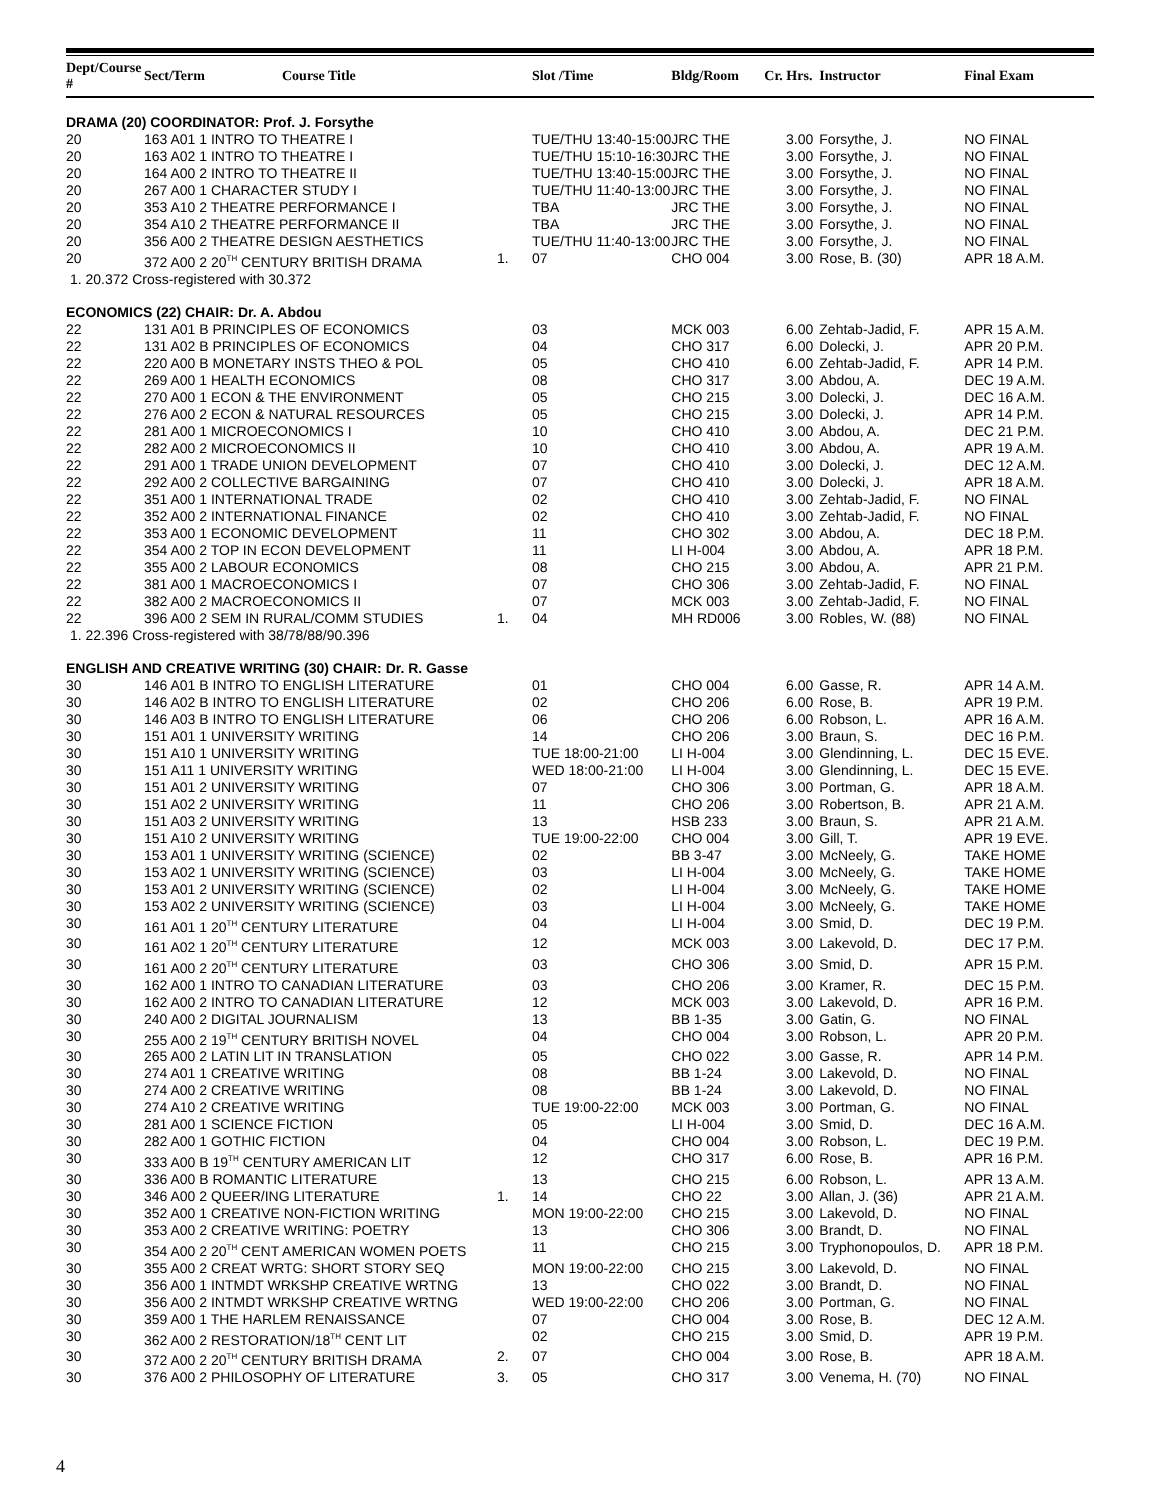| Dept/Course # | Sect/Term | Course Title | | Slot /Time | Bldg/Room | Cr. Hrs. | Instructor | Final Exam |
| --- | --- | --- | --- | --- | --- | --- | --- | --- |
| DRAMA (20) COORDINATOR: Prof. J. Forsythe | | | | | | | | |
| 20 | 163 A01 1 INTRO TO THEATRE I | | | TUE/THU 13:40-15:00 | JRC THE | 3.00 | Forsythe, J. | NO FINAL |
| 20 | 163 A02 1 INTRO TO THEATRE I | | | TUE/THU 15:10-16:30 | JRC THE | 3.00 | Forsythe, J. | NO FINAL |
| 20 | 164 A00 2 INTRO TO THEATRE II | | | TUE/THU 13:40-15:00 | JRC THE | 3.00 | Forsythe, J. | NO FINAL |
| 20 | 267 A00 1 CHARACTER STUDY I | | | TUE/THU 11:40-13:00 | JRC THE | 3.00 | Forsythe, J. | NO FINAL |
| 20 | 353 A10 2 THEATRE PERFORMANCE I | | | TBA | JRC THE | 3.00 | Forsythe, J. | NO FINAL |
| 20 | 354 A10 2 THEATRE PERFORMANCE II | | | TBA | JRC THE | 3.00 | Forsythe, J. | NO FINAL |
| 20 | 356 A00 2 THEATRE DESIGN AESTHETICS | | | TUE/THU 11:40-13:00 | JRC THE | 3.00 | Forsythe, J. | NO FINAL |
| 20 | 372 A00 2 20<sup>TH</sup> CENTURY BRITISH DRAMA | | 1. | 07 | CHO 004 | 3.00 | Rose, B. (30) | APR 18 A.M. |
| 1. 20.372 Cross-registered with 30.372 | | | | | | | | |
| ECONOMICS (22) CHAIR: Dr. A. Abdou | | | | | | | | |
| 22 | 131 A01 B PRINCIPLES OF ECONOMICS | | | 03 | MCK 003 | 6.00 | Zehtab-Jadid, F. | APR 15 A.M. |
| 22 | 131 A02 B PRINCIPLES OF ECONOMICS | | | 04 | CHO 317 | 6.00 | Dolecki, J. | APR 20 P.M. |
| 22 | 220 A00 B MONETARY INSTS THEO & POL | | | 05 | CHO 410 | 6.00 | Zehtab-Jadid, F. | APR 14 P.M. |
| 22 | 269 A00 1 HEALTH ECONOMICS | | | 08 | CHO 317 | 3.00 | Abdou, A. | DEC 19 A.M. |
| 22 | 270 A00 1 ECON & THE ENVIRONMENT | | | 05 | CHO 215 | 3.00 | Dolecki, J. | DEC 16 A.M. |
| 22 | 276 A00 2 ECON & NATURAL RESOURCES | | | 05 | CHO 215 | 3.00 | Dolecki, J. | APR 14 P.M. |
| 22 | 281 A00 1 MICROECONOMICS I | | | 10 | CHO 410 | 3.00 | Abdou, A. | DEC 21 P.M. |
| 22 | 282 A00 2 MICROECONOMICS II | | | 10 | CHO 410 | 3.00 | Abdou, A. | APR 19 A.M. |
| 22 | 291 A00 1 TRADE UNION DEVELOPMENT | | | 07 | CHO 410 | 3.00 | Dolecki, J. | DEC 12 A.M. |
| 22 | 292 A00 2 COLLECTIVE BARGAINING | | | 07 | CHO 410 | 3.00 | Dolecki, J. | APR 18 A.M. |
| 22 | 351 A00 1 INTERNATIONAL TRADE | | | 02 | CHO 410 | 3.00 | Zehtab-Jadid, F. | NO FINAL |
| 22 | 352 A00 2 INTERNATIONAL FINANCE | | | 02 | CHO 410 | 3.00 | Zehtab-Jadid, F. | NO FINAL |
| 22 | 353 A00 1 ECONOMIC DEVELOPMENT | | | 11 | CHO 302 | 3.00 | Abdou, A. | DEC 18 P.M. |
| 22 | 354 A00 2 TOP IN ECON DEVELOPMENT | | | 11 | LI H-004 | 3.00 | Abdou, A. | APR 18 P.M. |
| 22 | 355 A00 2 LABOUR ECONOMICS | | | 08 | CHO 215 | 3.00 | Abdou, A. | APR 21 P.M. |
| 22 | 381 A00 1 MACROECONOMICS I | | | 07 | CHO 306 | 3.00 | Zehtab-Jadid, F. | NO FINAL |
| 22 | 382 A00 2 MACROECONOMICS II | | | 07 | MCK 003 | 3.00 | Zehtab-Jadid, F. | NO FINAL |
| 22 | 396 A00 2 SEM IN RURAL/COMM STUDIES | | 1. | 04 | MH RD006 | 3.00 | Robles, W. (88) | NO FINAL |
| 1. 22.396 Cross-registered with 38/78/88/90.396 | | | | | | | | |
| ENGLISH AND CREATIVE WRITING (30) CHAIR: Dr. R. Gasse | | | | | | | | |
| 30 | 146 A01 B INTRO TO ENGLISH LITERATURE | | | 01 | CHO 004 | 6.00 | Gasse, R. | APR 14 A.M. |
| 30 | 146 A02 B INTRO TO ENGLISH LITERATURE | | | 02 | CHO 206 | 6.00 | Rose, B. | APR 19 P.M. |
| 30 | 146 A03 B INTRO TO ENGLISH LITERATURE | | | 06 | CHO 206 | 6.00 | Robson, L. | APR 16 A.M. |
| 30 | 151 A01 1 UNIVERSITY WRITING | | | 14 | CHO 206 | 3.00 | Braun, S. | DEC 16 P.M. |
| 30 | 151 A10 1 UNIVERSITY WRITING | | | TUE 18:00-21:00 | LI H-004 | 3.00 | Glendinning, L. | DEC 15 EVE. |
| 30 | 151 A11 1 UNIVERSITY WRITING | | | WED 18:00-21:00 | LI H-004 | 3.00 | Glendinning, L. | DEC 15 EVE. |
| 30 | 151 A01 2 UNIVERSITY WRITING | | | 07 | CHO 306 | 3.00 | Portman, G. | APR 18 A.M. |
| 30 | 151 A02 2 UNIVERSITY WRITING | | | 11 | CHO 206 | 3.00 | Robertson, B. | APR 21 A.M. |
| 30 | 151 A03 2 UNIVERSITY WRITING | | | 13 | HSB 233 | 3.00 | Braun, S. | APR 21 A.M. |
| 30 | 151 A10 2 UNIVERSITY WRITING | | | TUE 19:00-22:00 | CHO 004 | 3.00 | Gill, T. | APR 19 EVE. |
| 30 | 153 A01 1 UNIVERSITY WRITING (SCIENCE) | | | 02 | BB 3-47 | 3.00 | McNeely, G. | TAKE HOME |
| 30 | 153 A02 1 UNIVERSITY WRITING (SCIENCE) | | | 03 | LI H-004 | 3.00 | McNeely, G. | TAKE HOME |
| 30 | 153 A01 2 UNIVERSITY WRITING (SCIENCE) | | | 02 | LI H-004 | 3.00 | McNeely, G. | TAKE HOME |
| 30 | 153 A02 2 UNIVERSITY WRITING (SCIENCE) | | | 03 | LI H-004 | 3.00 | McNeely, G. | TAKE HOME |
| 30 | 161 A01 1 20<sup>TH</sup> CENTURY LITERATURE | | | 04 | LI H-004 | 3.00 | Smid, D. | DEC 19 P.M. |
| 30 | 161 A02 1 20<sup>TH</sup> CENTURY LITERATURE | | | 12 | MCK 003 | 3.00 | Lakevold, D. | DEC 17 P.M. |
| 30 | 161 A00 2 20<sup>TH</sup> CENTURY LITERATURE | | | 03 | CHO 306 | 3.00 | Smid, D. | APR 15 P.M. |
| 30 | 162 A00 1 INTRO TO CANADIAN LITERATURE | | | 03 | CHO 206 | 3.00 | Kramer, R. | DEC 15 P.M. |
| 30 | 162 A00 2 INTRO TO CANADIAN LITERATURE | | | 12 | MCK 003 | 3.00 | Lakevold, D. | APR 16 P.M. |
| 30 | 240 A00 2 DIGITAL JOURNALISM | | | 13 | BB 1-35 | 3.00 | Gatin, G. | NO FINAL |
| 30 | 255 A00 2 19<sup>TH</sup> CENTURY BRITISH NOVEL | | | 04 | CHO 004 | 3.00 | Robson, L. | APR 20 P.M. |
| 30 | 265 A00 2 LATIN LIT IN TRANSLATION | | | 05 | CHO 022 | 3.00 | Gasse, R. | APR 14 P.M. |
| 30 | 274 A01 1 CREATIVE WRITING | | | 08 | BB 1-24 | 3.00 | Lakevold, D. | NO FINAL |
| 30 | 274 A00 2 CREATIVE WRITING | | | 08 | BB 1-24 | 3.00 | Lakevold, D. | NO FINAL |
| 30 | 274 A10 2 CREATIVE WRITING | | | TUE 19:00-22:00 | MCK 003 | 3.00 | Portman, G. | NO FINAL |
| 30 | 281 A00 1 SCIENCE FICTION | | | 05 | LI H-004 | 3.00 | Smid, D. | DEC 16 A.M. |
| 30 | 282 A00 1 GOTHIC FICTION | | | 04 | CHO 004 | 3.00 | Robson, L. | DEC 19 P.M. |
| 30 | 333 A00 B 19<sup>TH</sup> CENTURY AMERICAN LIT | | | 12 | CHO 317 | 6.00 | Rose, B. | APR 16 P.M. |
| 30 | 336 A00 B ROMANTIC LITERATURE | | | 13 | CHO 215 | 6.00 | Robson, L. | APR 13 A.M. |
| 30 | 346 A00 2 QUEER/ING LITERATURE | | 1. | 14 | CHO 22 | 3.00 | Allan, J. (36) | APR 21 A.M. |
| 30 | 352 A00 1 CREATIVE NON-FICTION WRITING | | | MON 19:00-22:00 | CHO 215 | 3.00 | Lakevold, D. | NO FINAL |
| 30 | 353 A00 2 CREATIVE WRITING: POETRY | | | 13 | CHO 306 | 3.00 | Brandt, D. | NO FINAL |
| 30 | 354 A00 2 20<sup>TH</sup> CENT AMERICAN WOMEN POETS | | | 11 | CHO 215 | 3.00 | Tryphonopoulos, D. | APR 18 P.M. |
| 30 | 355 A00 2 CREAT WRTG: SHORT STORY SEQ | | | MON 19:00-22:00 | CHO 215 | 3.00 | Lakevold, D. | NO FINAL |
| 30 | 356 A00 1 INTMDT WRKSHP CREATIVE WRTNG | | | 13 | CHO 022 | 3.00 | Brandt, D. | NO FINAL |
| 30 | 356 A00 2 INTMDT WRKSHP CREATIVE WRTNG | | | WED 19:00-22:00 | CHO 206 | 3.00 | Portman, G. | NO FINAL |
| 30 | 359 A00 1 THE HARLEM RENAISSANCE | | | 07 | CHO 004 | 3.00 | Rose, B. | DEC 12 A.M. |
| 30 | 362 A00 2 RESTORATION/18<sup>TH</sup> CENT LIT | | | 02 | CHO 215 | 3.00 | Smid, D. | APR 19 P.M. |
| 30 | 372 A00 2 20<sup>TH</sup> CENTURY BRITISH DRAMA | | 2. | 07 | CHO 004 | 3.00 | Rose, B. | APR 18 A.M. |
| 30 | 376 A00 2 PHILOSOPHY OF LITERATURE | | 3. | 05 | CHO 317 | 3.00 | Venema, H. (70) | NO FINAL |
4